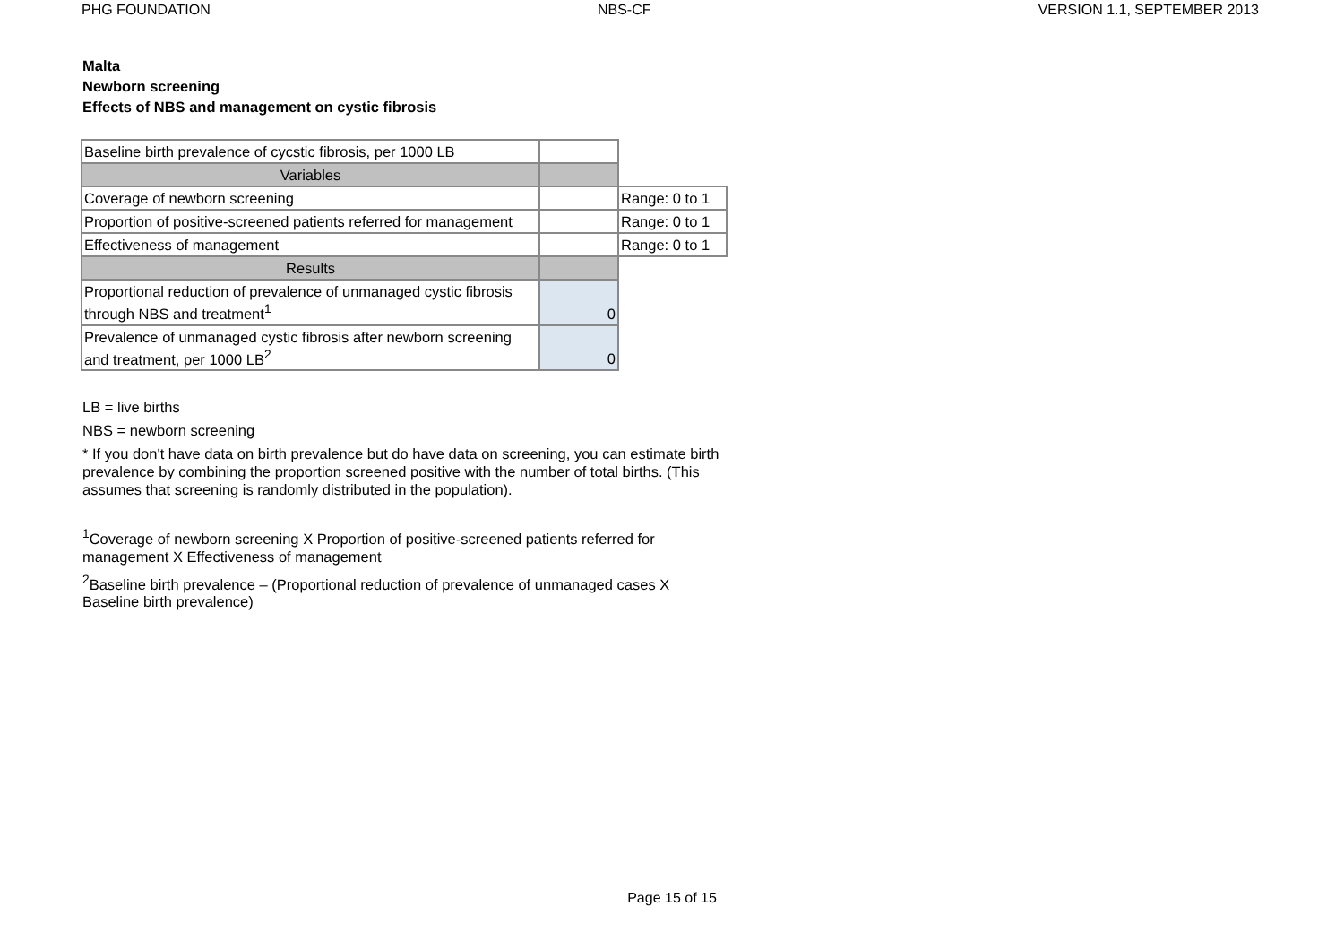PHG FOUNDATION NBS-CF VERSION 1.1, SEPTEMBER 2013
Malta
Newborn screening
Effects of NBS and management on cystic fibrosis
| Baseline birth prevalence of cycstic fibrosis, per 1000 LB | | |
| Variables | | |
| Coverage of newborn screening | | Range: 0 to 1 |
| Proportion of positive-screened patients referred for management | | Range: 0 to 1 |
| Effectiveness of management | | Range: 0 to 1 |
| Results | | |
| Proportional reduction of prevalence of unmanaged cystic fibrosis through NBS and treatment<sup>1</sup> | 0 | |
| Prevalence of unmanaged cystic fibrosis after newborn screening and treatment, per 1000 LB<sup>2</sup> | 0 | |
LB = live births
NBS = newborn screening
* If you don't have data on birth prevalence but do have data on screening, you can estimate birth prevalence by combining the proportion screened positive with the number of total births. (This assumes that screening is randomly distributed in the population).
<sup>1</sup> Coverage of newborn screening X Proportion of positive-screened patients referred for management X Effectiveness of management
<sup>2</sup> Baseline birth prevalence – (Proportional reduction of prevalence of unmanaged cases X Baseline birth prevalence)
Page 15 of 15